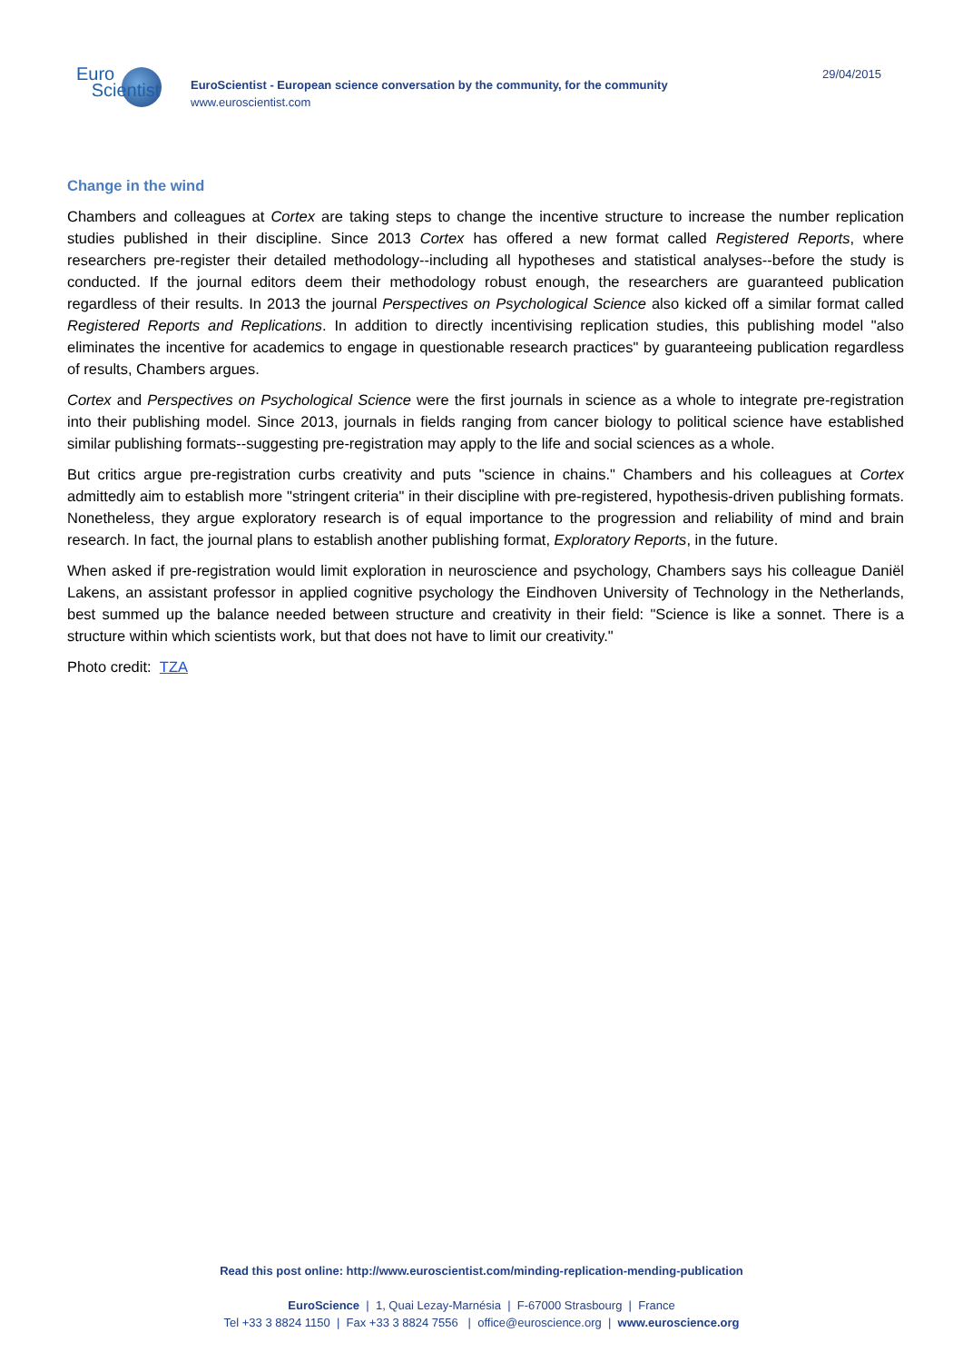Euro
Scientist
EuroScientist - European science conversation by the community, for the community
www.euroscientist.com
29/04/2015
Change in the wind
Chambers and colleagues at Cortex are taking steps to change the incentive structure to increase the number replication studies published in their discipline. Since 2013 Cortex has offered a new format called Registered Reports, where researchers pre-register their detailed methodology--including all hypotheses and statistical analyses--before the study is conducted. If the journal editors deem their methodology robust enough, the researchers are guaranteed publication regardless of their results. In 2013 the journal Perspectives on Psychological Science also kicked off a similar format called Registered Reports and Replications. In addition to directly incentivising replication studies, this publishing model "also eliminates the incentive for academics to engage in questionable research practices" by guaranteeing publication regardless of results, Chambers argues.
Cortex and Perspectives on Psychological Science were the first journals in science as a whole to integrate pre-registration into their publishing model. Since 2013, journals in fields ranging from cancer biology to political science have established similar publishing formats--suggesting pre-registration may apply to the life and social sciences as a whole.
But critics argue pre-registration curbs creativity and puts "science in chains." Chambers and his colleagues at Cortex admittedly aim to establish more "stringent criteria" in their discipline with pre-registered, hypothesis-driven publishing formats. Nonetheless, they argue exploratory research is of equal importance to the progression and reliability of mind and brain research. In fact, the journal plans to establish another publishing format, Exploratory Reports, in the future.
When asked if pre-registration would limit exploration in neuroscience and psychology, Chambers says his colleague Daniël Lakens, an assistant professor in applied cognitive psychology the Eindhoven University of Technology in the Netherlands, best summed up the balance needed between structure and creativity in their field: "Science is like a sonnet. There is a structure within which scientists work, but that does not have to limit our creativity."
Photo credit: TZA
Read this post online: http://www.euroscientist.com/minding-replication-mending-publication
EuroScience | 1, Quai Lezay-Marnésia | F-67000 Strasbourg | France
Tel +33 3 8824 1150 | Fax +33 3 8824 7556 | office@euroscience.org | www.euroscience.org